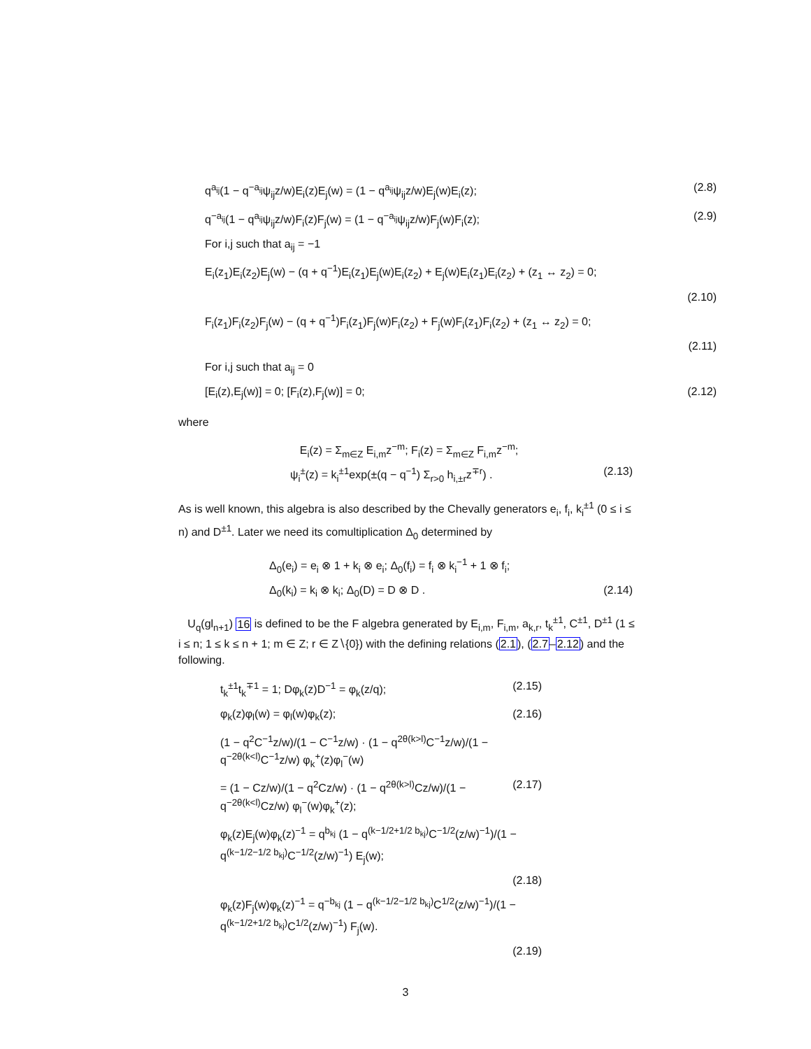q<sup>a<sub>ij</sub></sup>(1 − q<sup>−a<sub>ij</sub></sup>ψ<sub>ij</sub>z/w)E<sub>i</sub>(z)E<sub>j</sub>(w) = (1 − q<sup>a<sub>ij</sub></sup>ψ<sub>ij</sub>z/w)E<sub>j</sub>(w)E<sub>i</sub>(z); (2.8)
q<sup>−a<sub>ij</sub></sup>(1 − q<sup>a<sub>ij</sub></sup>ψ<sub>ij</sub>z/w)F<sub>i</sub>(z)F<sub>j</sub>(w) = (1 − q<sup>−a<sub>ij</sub></sup>ψ<sub>ij</sub>z/w)F<sub>j</sub>(w)F<sub>i</sub>(z); (2.9)
For i,j such that a<sub>ij</sub> = −1
E<sub>i</sub>(z<sub>1</sub>)E<sub>i</sub>(z<sub>2</sub>)E<sub>j</sub>(w) − (q + q<sup>−1</sup>)E<sub>i</sub>(z<sub>1</sub>)E<sub>j</sub>(w)E<sub>i</sub>(z<sub>2</sub>) + E<sub>j</sub>(w)E<sub>i</sub>(z<sub>1</sub>)E<sub>i</sub>(z<sub>2</sub>) + (z<sub>1</sub> ↔ z<sub>2</sub>) = 0;
(2.10)
F<sub>i</sub>(z<sub>1</sub>)F<sub>i</sub>(z<sub>2</sub>)F<sub>j</sub>(w) − (q + q<sup>−1</sup>)F<sub>i</sub>(z<sub>1</sub>)F<sub>j</sub>(w)F<sub>i</sub>(z<sub>2</sub>) + F<sub>j</sub>(w)F<sub>i</sub>(z<sub>1</sub>)F<sub>i</sub>(z<sub>2</sub>) + (z<sub>1</sub> ↔ z<sub>2</sub>) = 0;
(2.11)
For i,j such that a<sub>ij</sub> = 0
[E<sub>i</sub>(z),E<sub>j</sub>(w)] = 0; [F<sub>i</sub>(z),F<sub>j</sub>(w)] = 0; (2.12)
where
E<sub>i</sub>(z) = Σ<sub>m∈Z</sub> E<sub>i,m</sub>z<sup>−m</sup>; F<sub>i</sub>(z) = Σ<sub>m∈Z</sub> F<sub>i,m</sub>z<sup>−m</sup>;
ψ<sub>i</sub><sup>±</sup>(z) = k<sub>i</sub><sup>±1</sup>exp(±(q − q<sup>−1</sup>) Σ<sub>r>0</sub> h<sub>i,±r</sub>z<sup>∓r</sup>) . (2.13)
As is well known, this algebra is also described by the Chevally generators e<sub>i</sub>, f<sub>i</sub>, k<sub>i</sub><sup>±1</sup> (0 ≤ i ≤ n) and D<sup>±1</sup>. Later we need its comultiplication Δ<sub>0</sub> determined by
Δ<sub>0</sub>(e<sub>i</sub>) = e<sub>i</sub> ⊗ 1 + k<sub>i</sub> ⊗ e<sub>i</sub>; Δ<sub>0</sub>(f<sub>i</sub>) = f<sub>i</sub> ⊗ k<sub>i</sub><sup>−1</sup> + 1 ⊗ f<sub>i</sub>;
Δ<sub>0</sub>(k<sub>i</sub>) = k<sub>i</sub> ⊗ k<sub>i</sub>; Δ<sub>0</sub>(D) = D ⊗ D . (2.14)
U<sub>q</sub>(gl<sub>n+1</sub>) 16 is defined to be the F algebra generated by E<sub>i,m</sub>, F<sub>i,m</sub>, a<sub>k,r</sub>, t<sub>k</sub><sup>±1</sup>, C<sup>±1</sup>, D<sup>±1</sup> (1 ≤ i ≤ n; 1 ≤ k ≤ n + 1; m ∈ Z; r ∈ Z∖{0}) with the defining relations (2.1), (2.7–2.12) and the following.
t<sub>k</sub><sup>±1</sup>t<sub>k</sub><sup>∓1</sup> = 1; Dφ<sub>k</sub>(z)D<sup>−1</sup> = φ<sub>k</sub>(z/q); (2.15)
φ<sub>k</sub>(z)φ<sub>l</sub>(w) = φ<sub>l</sub>(w)φ<sub>k</sub>(z); (2.16)
(1 − q<sup>2</sup>C<sup>−1</sup>z/w)/(1 − C<sup>−1</sup>z/w) · (1 − q<sup>2θ(k>l)</sup>C<sup>−1</sup>z/w)/(1 − q<sup>−2θ(k<l)</sup>C<sup>−1</sup>z/w) φ<sub>k</sub><sup>+</sup>(z)φ<sub>l</sub><sup>−</sup>(w)
= (1 − Cz/w)/(1 − q<sup>2</sup>Cz/w) · (1 − q<sup>2θ(k>l)</sup>Cz/w)/(1 − q<sup>−2θ(k<l)</sup>Cz/w) φ<sub>l</sub><sup>−</sup>(w)φ<sub>k</sub><sup>+</sup>(z); (2.17)
φ<sub>k</sub>(z)E<sub>j</sub>(w)φ<sub>k</sub>(z)<sup>−1</sup> = q<sup>b<sub>kj</sub></sup> (1 − q<sup>(k−1/2+1/2 b<sub>kj</sub>)</sup>C<sup>−1/2</sup>(z/w)<sup>−1</sup>)/(1 − q<sup>(k−1/2−1/2 b<sub>kj</sub>)</sup>C<sup>−1/2</sup>(z/w)<sup>−1</sup>) E<sub>j</sub>(w);
(2.18)
φ<sub>k</sub>(z)F<sub>j</sub>(w)φ<sub>k</sub>(z)<sup>−1</sup> = q<sup>−b<sub>kj</sub></sup> (1 − q<sup>(k−1/2−1/2 b<sub>kj</sub>)</sup>C<sup>1/2</sup>(z/w)<sup>−1</sup>)/(1 − q<sup>(k−1/2+1/2 b<sub>kj</sub>)</sup>C<sup>1/2</sup>(z/w)<sup>−1</sup>) F<sub>j</sub>(w).
(2.19)
3